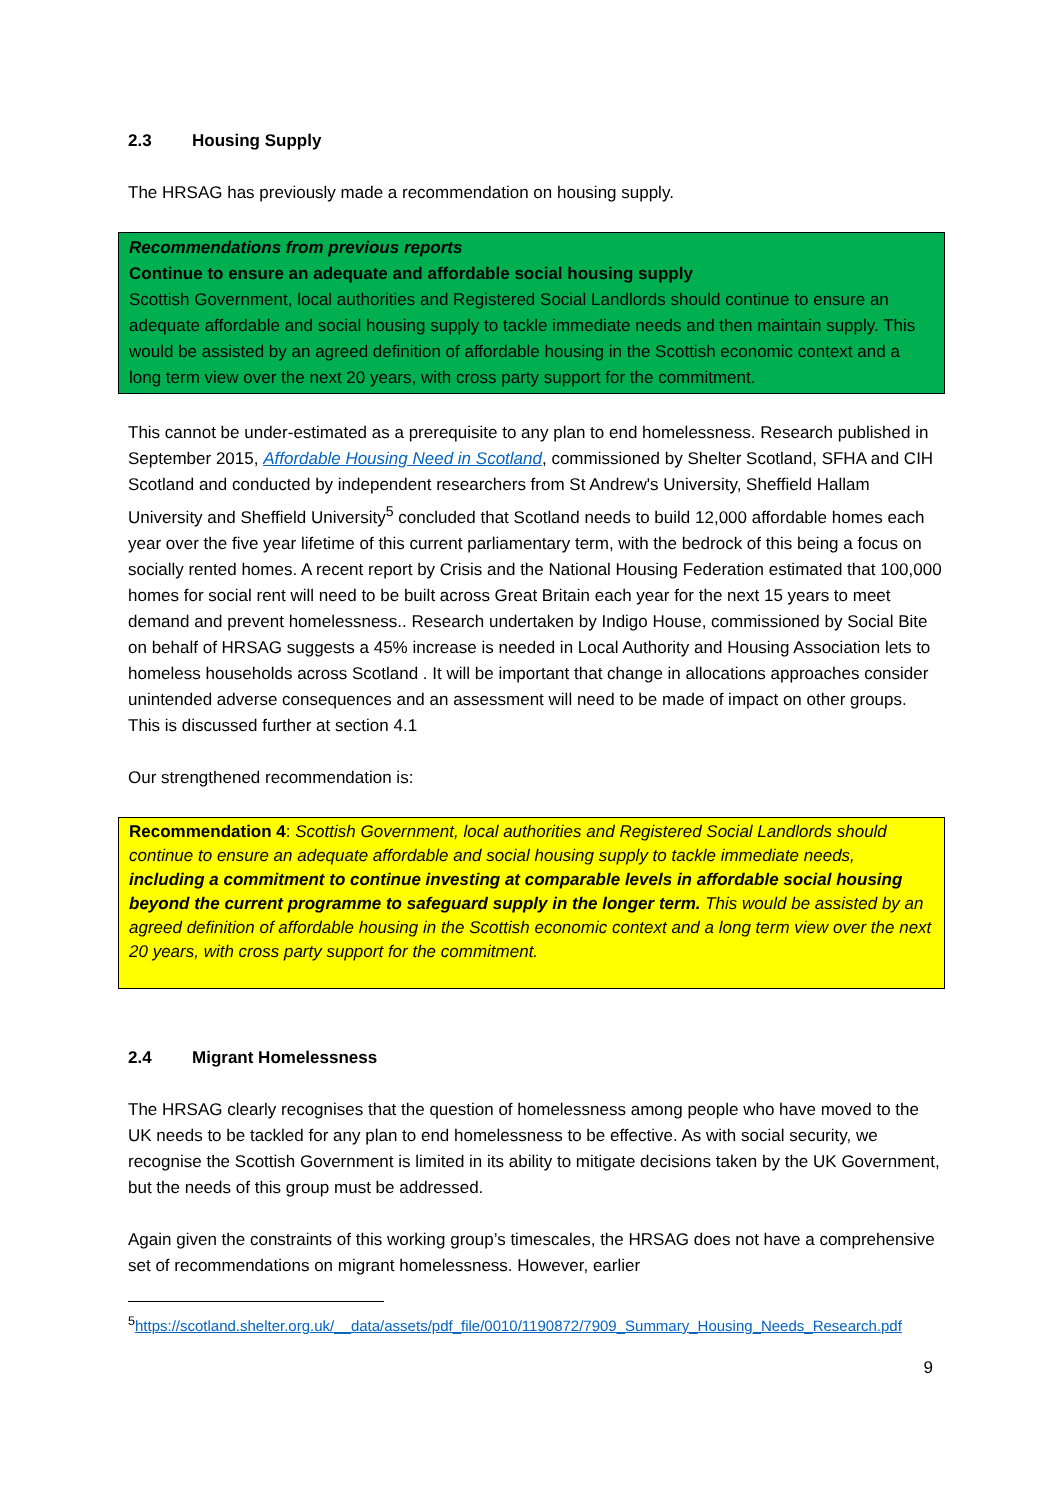2.3 Housing Supply
The HRSAG has previously made a recommendation on housing supply.
Recommendations from previous reports
Continue to ensure an adequate and affordable social housing supply
Scottish Government, local authorities and Registered Social Landlords should continue to ensure an adequate affordable and social housing supply to tackle immediate needs and then maintain supply. This would be assisted by an agreed definition of affordable housing in the Scottish economic context and a long term view over the next 20 years, with cross party support for the commitment.
This cannot be under-estimated as a prerequisite to any plan to end homelessness. Research published in September 2015, Affordable Housing Need in Scotland, commissioned by Shelter Scotland, SFHA and CIH Scotland and conducted by independent researchers from St Andrew's University, Sheffield Hallam University and Sheffield University<sup>5</sup> concluded that Scotland needs to build 12,000 affordable homes each year over the five year lifetime of this current parliamentary term, with the bedrock of this being a focus on socially rented homes. A recent report by Crisis and the National Housing Federation estimated that 100,000 homes for social rent will need to be built across Great Britain each year for the next 15 years to meet demand and prevent homelessness.. Research undertaken by Indigo House, commissioned by Social Bite on behalf of HRSAG suggests a 45% increase is needed in Local Authority and Housing Association lets to homeless households across Scotland . It will be important that change in allocations approaches consider unintended adverse consequences and an assessment will need to be made of impact on other groups. This is discussed further at section 4.1
Our strengthened recommendation is:
Recommendation 4: Scottish Government, local authorities and Registered Social Landlords should continue to ensure an adequate affordable and social housing supply to tackle immediate needs, including a commitment to continue investing at comparable levels in affordable social housing beyond the current programme to safeguard supply in the longer term. This would be assisted by an agreed definition of affordable housing in the Scottish economic context and a long term view over the next 20 years, with cross party support for the commitment.
2.4 Migrant Homelessness
The HRSAG clearly recognises that the question of homelessness among people who have moved to the UK needs to be tackled for any plan to end homelessness to be effective. As with social security, we recognise the Scottish Government is limited in its ability to mitigate decisions taken by the UK Government, but the needs of this group must be addressed.
Again given the constraints of this working group’s timescales, the HRSAG does not have a comprehensive set of recommendations on migrant homelessness. However, earlier
<sup>5</sup> https://scotland.shelter.org.uk/__data/assets/pdf_file/0010/1190872/7909_Summary_Housing_Needs_Research.pdf
9